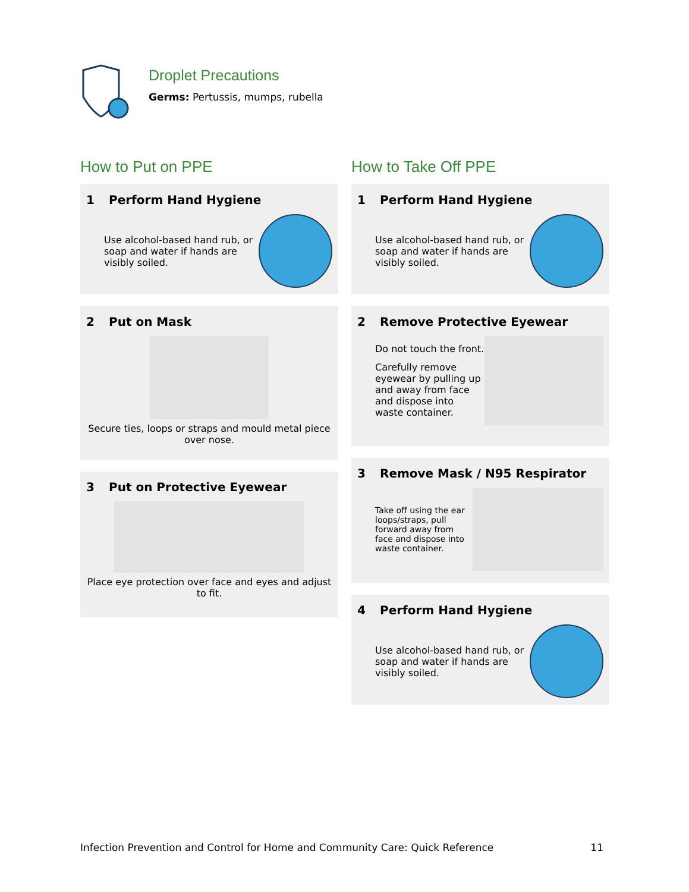Droplet Precautions
Germs: Pertussis, mumps, rubella
How to Put on PPE
1 Perform Hand Hygiene
Use alcohol-based hand rub, or soap and water if hands are visibly soiled.
2 Put on Mask
Secure ties, loops or straps and mould metal piece over nose.
3 Put on Protective Eyewear
Place eye protection over face and eyes and adjust to fit.
How to Take Off PPE
1 Perform Hand Hygiene
Use alcohol-based hand rub, or soap and water if hands are visibly soiled.
2 Remove Protective Eyewear
Do not touch the front.
Carefully remove eyewear by pulling up and away from face and dispose into waste container.
3 Remove Mask / N95 Respirator
Take off using the ear loops/straps, pull forward away from face and dispose into waste container.
4 Perform Hand Hygiene
Use alcohol-based hand rub, or soap and water if hands are visibly soiled.
Infection Prevention and Control for Home and Community Care: Quick Reference 11